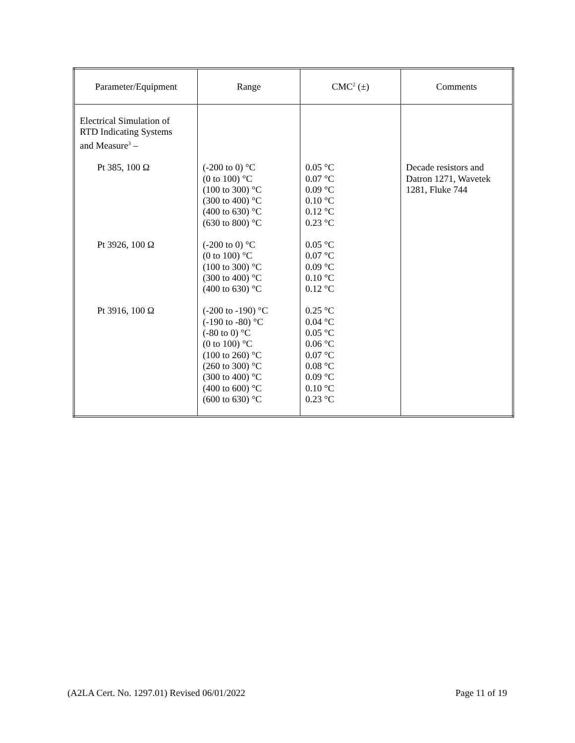| Parameter/Equipment | Range | CMC<sup>2</sup> (±) | Comments |
| --- | --- | --- | --- |
| Electrical Simulation of RTD Indicating Systems and Measure<sup>3</sup> – | | | |
| Pt 385, 100 Ω | (-200 to 0) °C (0 to 100) °C (100 to 300) °C (300 to 400) °C (400 to 630) °C (630 to 800) °C | 0.05 °C 0.07 °C 0.09 °C 0.10 °C 0.12 °C 0.23 °C | Decade resistors and Datron 1271, Wavetek 1281, Fluke 744 |
| Pt 3926, 100 Ω | (-200 to 0) °C (0 to 100) °C (100 to 300) °C (300 to 400) °C (400 to 630) °C | 0.05 °C 0.07 °C 0.09 °C 0.10 °C 0.12 °C | |
| Pt 3916, 100 Ω | (-200 to -190) °C (-190 to -80) °C (-80 to 0) °C (0 to 100) °C (100 to 260) °C (260 to 300) °C (300 to 400) °C (400 to 600) °C (600 to 630) °C | 0.25 °C 0.04 °C 0.05 °C 0.06 °C 0.07 °C 0.08 °C 0.09 °C 0.10 °C 0.23 °C | |
(A2LA Cert. No. 1297.01) Revised 06/01/2022 Page 11 of 19